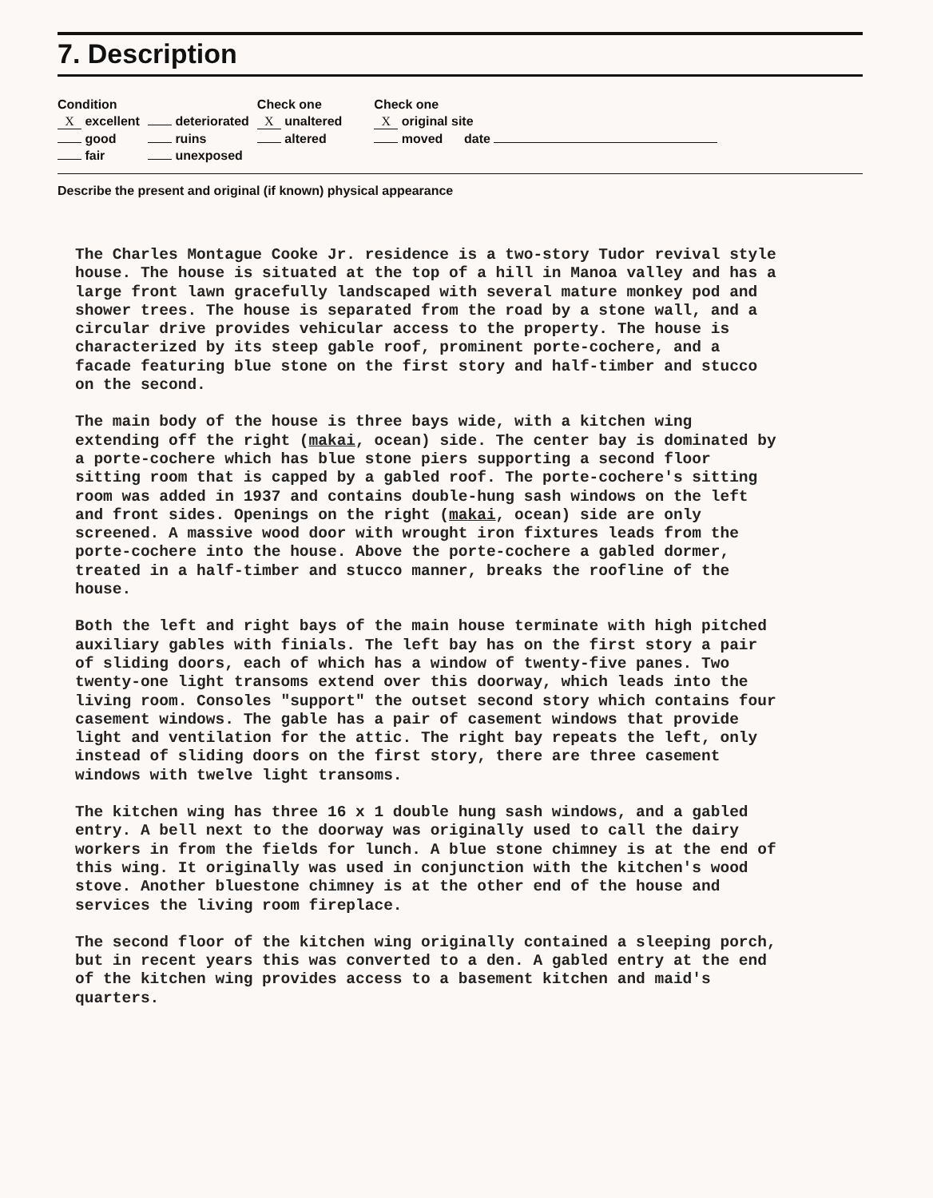7. Description
| Condition | | Check one | Check one | |
| X excellent | deteriorated | X unaltered | X original site | |
| good | ruins | altered | moved date | |
| fair | unexposed | | | |
Describe the present and original (if known) physical appearance
The Charles Montague Cooke Jr. residence is a two-story Tudor revival style house. The house is situated at the top of a hill in Manoa valley and has a large front lawn gracefully landscaped with several mature monkey pod and shower trees. The house is separated from the road by a stone wall, and a circular drive provides vehicular access to the property. The house is characterized by its steep gable roof, prominent porte-cochere, and a facade featuring blue stone on the first story and half-timber and stucco on the second.
The main body of the house is three bays wide, with a kitchen wing extending off the right (makai, ocean) side. The center bay is dominated by a porte-cochere which has blue stone piers supporting a second floor sitting room that is capped by a gabled roof. The porte-cochere's sitting room was added in 1937 and contains double-hung sash windows on the left and front sides. Openings on the right (makai, ocean) side are only screened. A massive wood door with wrought iron fixtures leads from the porte-cochere into the house. Above the porte-cochere a gabled dormer, treated in a half-timber and stucco manner, breaks the roofline of the house.
Both the left and right bays of the main house terminate with high pitched auxiliary gables with finials. The left bay has on the first story a pair of sliding doors, each of which has a window of twenty-five panes. Two twenty-one light transoms extend over this doorway, which leads into the living room. Consoles "support" the outset second story which contains four casement windows. The gable has a pair of casement windows that provide light and ventilation for the attic. The right bay repeats the left, only instead of sliding doors on the first story, there are three casement windows with twelve light transoms.
The kitchen wing has three 16 x 1 double hung sash windows, and a gabled entry. A bell next to the doorway was originally used to call the dairy workers in from the fields for lunch. A blue stone chimney is at the end of this wing. It originally was used in conjunction with the kitchen's wood stove. Another bluestone chimney is at the other end of the house and services the living room fireplace.
The second floor of the kitchen wing originally contained a sleeping porch, but in recent years this was converted to a den. A gabled entry at the end of the kitchen wing provides access to a basement kitchen and maid's quarters.